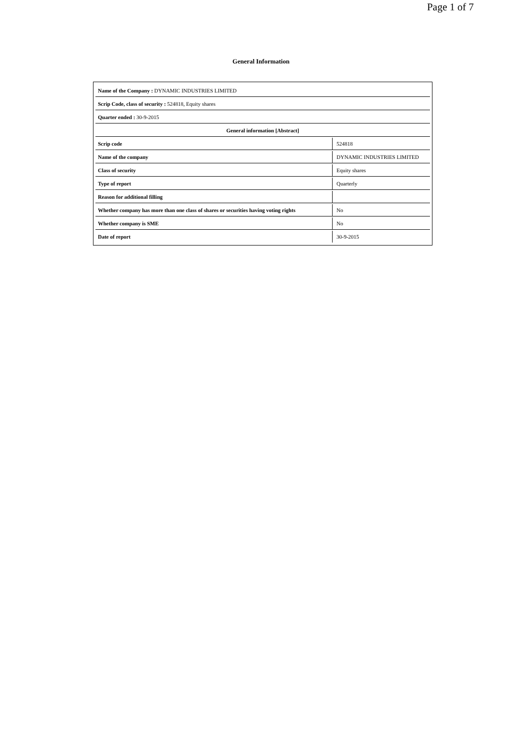Page 1 of 7
General Information
| Name of the Company : DYNAMIC INDUSTRIES LIMITED | |
| Scrip Code, class of security : 524818, Equity shares | |
| Quarter ended : 30-9-2015 | |
| General information [Abstract] | |
| Scrip code | 524818 |
| Name of the company | DYNAMIC INDUSTRIES LIMITED |
| Class of security | Equity shares |
| Type of report | Quarterly |
| Reason for additional filling | |
| Whether company has more than one class of shares or securities having voting rights | No |
| Whether company is SME | No |
| Date of report | 30-9-2015 |